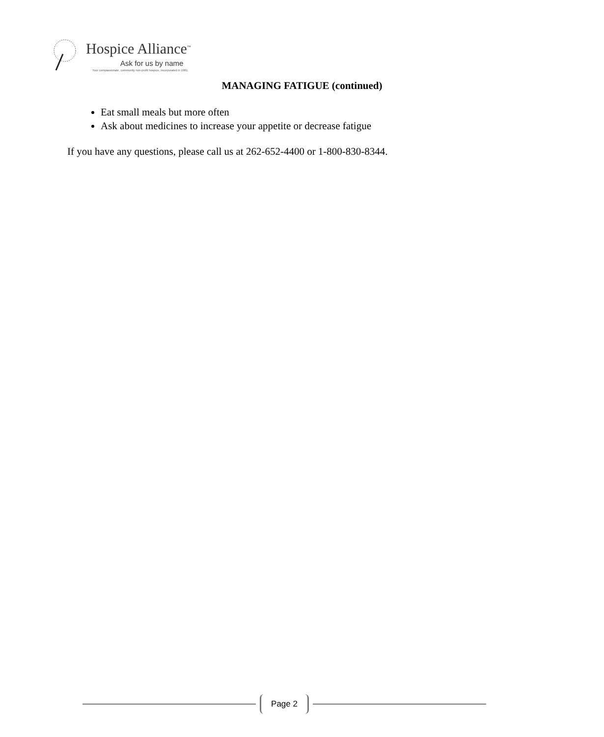Hospice Alliance<sup>™</sup>
Ask for us by name
Your compassionate, community non-profit hospice, incorporated in 1981.
MANAGING FATIGUE (continued)
Eat small meals but more often
Ask about medicines to increase your appetite or decrease fatigue
If you have any questions, please call us at 262-652-4400 or 1-800-830-8344.
Page 2